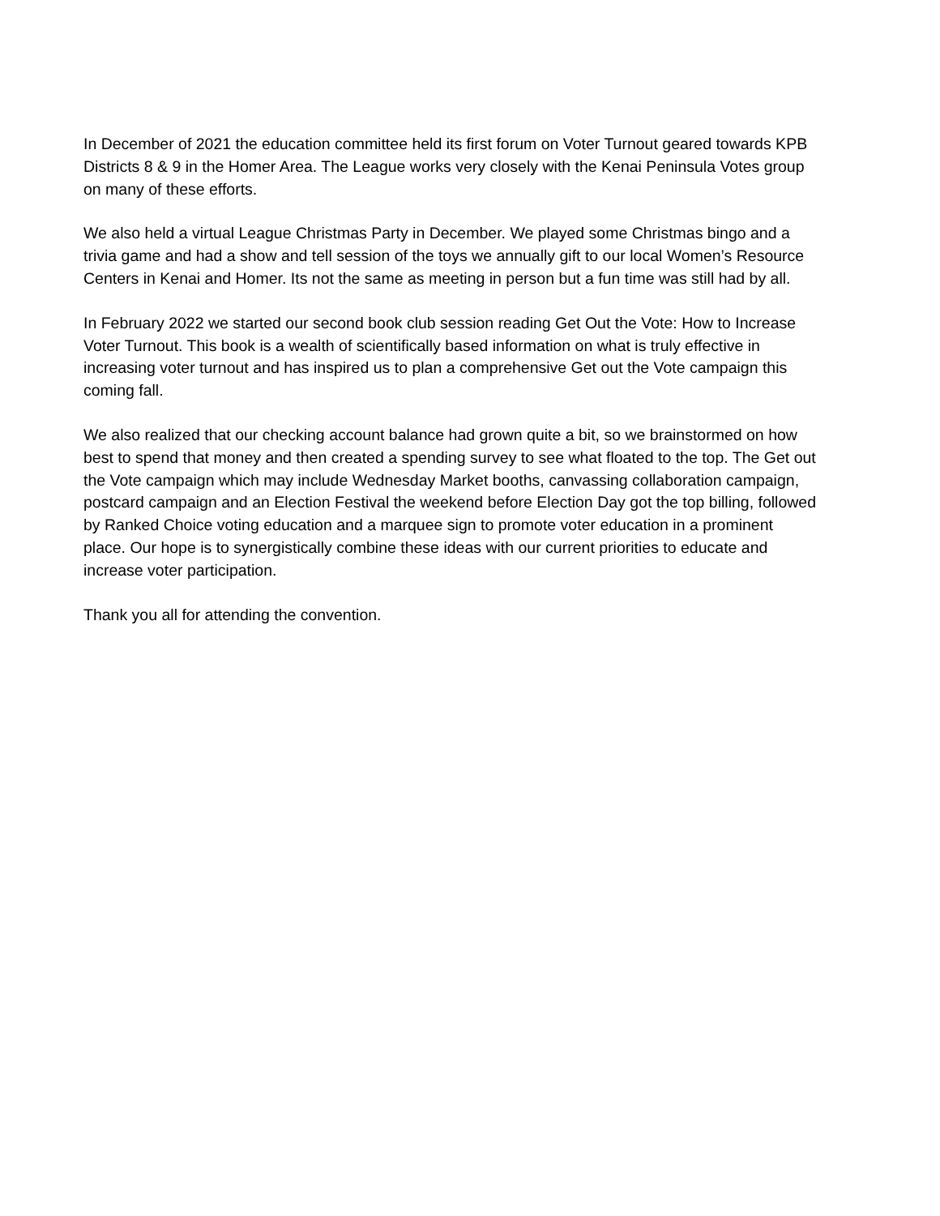In December of 2021 the education committee held its first forum on Voter Turnout geared towards KPB Districts 8 & 9 in the Homer Area. The League works very closely with the Kenai Peninsula Votes group on many of these efforts.
We also held a virtual League Christmas Party in December. We played some Christmas bingo and a trivia game and had a show and tell session of the toys we annually gift to our local Women’s Resource Centers in Kenai and Homer. Its not the same as meeting in person but a fun time was still had by all.
In February 2022 we started our second book club session reading Get Out the Vote: How to Increase Voter Turnout. This book is a wealth of scientifically based information on what is truly effective in increasing voter turnout and has inspired us to plan a comprehensive Get out the Vote campaign this coming fall.
We also realized that our checking account balance had grown quite a bit, so we brainstormed on how best to spend that money and then created a spending survey to see what floated to the top. The Get out the Vote campaign which may include Wednesday Market booths, canvassing collaboration campaign, postcard campaign and an Election Festival the weekend before Election Day got the top billing, followed by Ranked Choice voting education and a marquee sign to promote voter education in a prominent place. Our hope is to synergistically combine these ideas with our current priorities to educate and increase voter participation.
Thank you all for attending the convention.